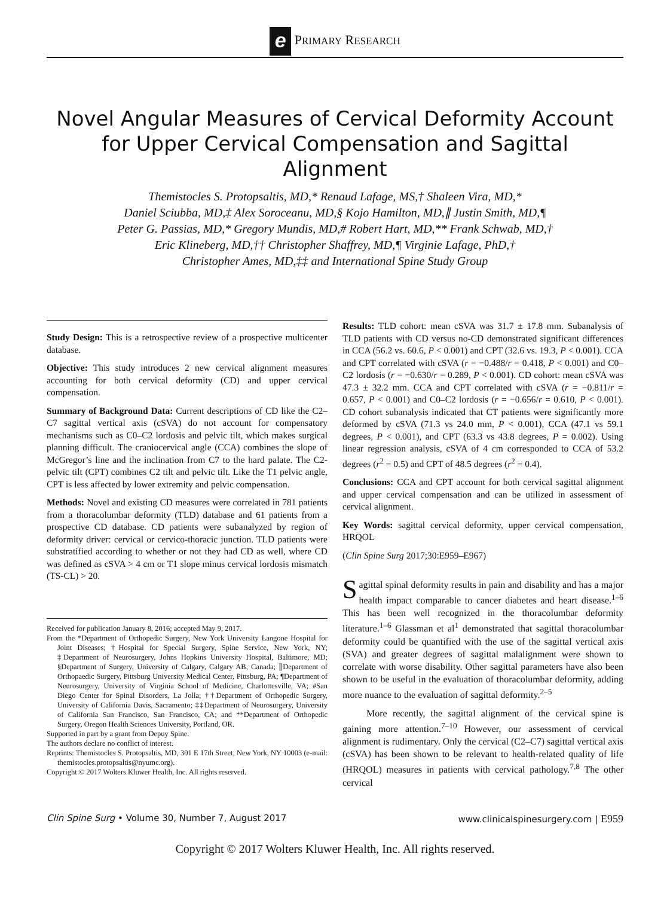e PRIMARY RESEARCH
Novel Angular Measures of Cervical Deformity Account for Upper Cervical Compensation and Sagittal Alignment
Themistocles S. Protopsaltis, MD,* Renaud Lafage, MS,† Shaleen Vira, MD,*
Daniel Sciubba, MD,‡ Alex Soroceanu, MD,§ Kojo Hamilton, MD,∥ Justin Smith, MD,¶
Peter G. Passias, MD,* Gregory Mundis, MD,# Robert Hart, MD,** Frank Schwab, MD,†
Eric Klineberg, MD,†† Christopher Shaffrey, MD,¶ Virginie Lafage, PhD,†
Christopher Ames, MD,‡‡ and International Spine Study Group
Study Design: This is a retrospective review of a prospective multicenter database.
Objective: This study introduces 2 new cervical alignment measures accounting for both cervical deformity (CD) and upper cervical compensation.
Summary of Background Data: Current descriptions of CD like the C2–C7 sagittal vertical axis (cSVA) do not account for compensatory mechanisms such as C0–C2 lordosis and pelvic tilt, which makes surgical planning difficult. The craniocervical angle (CCA) combines the slope of McGregor’s line and the inclination from C7 to the hard palate. The C2-pelvic tilt (CPT) combines C2 tilt and pelvic tilt. Like the T1 pelvic angle, CPT is less affected by lower extremity and pelvic compensation.
Methods: Novel and existing CD measures were correlated in 781 patients from a thoracolumbar deformity (TLD) database and 61 patients from a prospective CD database. CD patients were subanalyzed by region of deformity driver: cervical or cervico-thoracic junction. TLD patients were substratified according to whether or not they had CD as well, where CD was defined as cSVA > 4 cm or T1 slope minus cervical lordosis mismatch (TS-CL) > 20.
Received for publication January 8, 2016; accepted May 9, 2017.
From the *Department of Orthopedic Surgery, New York University Langone Hospital for Joint Diseases; †Hospital for Special Surgery, Spine Service, New York, NY; ‡Department of Neurosurgery, Johns Hopkins University Hospital, Baltimore, MD; §Department of Surgery, University of Calgary, Calgary AB, Canada; ∥Department of Orthopaedic Surgery, Pittsburg University Medical Center, Pittsburg, PA; ¶Department of Neurosurgery, University of Virginia School of Medicine, Charlottesville, VA; #San Diego Center for Spinal Disorders, La Jolla; ††Department of Orthopedic Surgery, University of California Davis, Sacramento; ‡‡Department of Neurosurgery, University of California San Francisco, San Francisco, CA; and **Department of Orthopedic Surgery, Oregon Health Sciences University, Portland, OR.
Supported in part by a grant from Depuy Spine.
The authors declare no conflict of interest.
Reprints: Themistocles S. Protopsaltis, MD, 301 E 17th Street, New York, NY 10003 (e-mail: themistocles.protopsaltis@nyumc.org).
Copyright © 2017 Wolters Kluwer Health, Inc. All rights reserved.
Results: TLD cohort: mean cSVA was 31.7 ± 17.8 mm. Subanalysis of TLD patients with CD versus no-CD demonstrated significant differences in CCA (56.2 vs. 60.6, P < 0.001) and CPT (32.6 vs. 19.3, P < 0.001). CCA and CPT correlated with cSVA (r = −0.488/r = 0.418, P < 0.001) and C0–C2 lordosis (r = −0.630/r = 0.289, P < 0.001). CD cohort: mean cSVA was 47.3 ± 32.2 mm. CCA and CPT correlated with cSVA (r = −0.811/r = 0.657, P < 0.001) and C0–C2 lordosis (r = −0.656/r = 0.610, P < 0.001). CD cohort subanalysis indicated that CT patients were significantly more deformed by cSVA (71.3 vs 24.0 mm, P < 0.001), CCA (47.1 vs 59.1 degrees, P < 0.001), and CPT (63.3 vs 43.8 degrees, P = 0.002). Using linear regression analysis, cSVA of 4 cm corresponded to CCA of 53.2 degrees (r<sup>2</sup> = 0.5) and CPT of 48.5 degrees (r<sup>2</sup> = 0.4).
Conclusions: CCA and CPT account for both cervical sagittal alignment and upper cervical compensation and can be utilized in assessment of cervical alignment.
Key Words: sagittal cervical deformity, upper cervical compensation, HRQOL
(Clin Spine Surg 2017;30:E959–E967)
Sagittal spinal deformity results in pain and disability and has a major health impact comparable to cancer diabetes and heart disease.<sup>1–6</sup> This has been well recognized in the thoracolumbar deformity literature.<sup>1–6</sup> Glassman et al<sup>1</sup> demonstrated that sagittal thoracolumbar deformity could be quantified with the use of the sagittal vertical axis (SVA) and greater degrees of sagittal malalignment were shown to correlate with worse disability. Other sagittal parameters have also been shown to be useful in the evaluation of thoracolumbar deformity, adding more nuance to the evaluation of sagittal deformity.<sup>2–5</sup>
More recently, the sagittal alignment of the cervical spine is gaining more attention.<sup>7–10</sup> However, our assessment of cervical alignment is rudimentary. Only the cervical (C2–C7) sagittal vertical axis (cSVA) has been shown to be relevant to health-related quality of life (HRQOL) measures in patients with cervical pathology.<sup>7,8</sup> The other cervical
Clin Spine Surg • Volume 30, Number 7, August 2017 www.clinicalspinesurgery.com | E959
Copyright © 2017 Wolters Kluwer Health, Inc. All rights reserved.